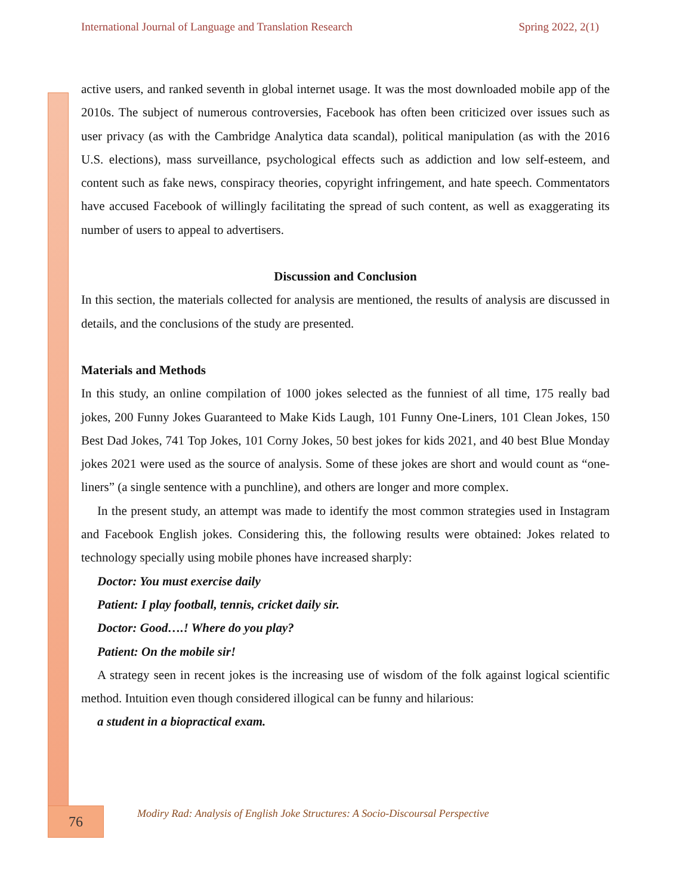International Journal of Language and Translation Research Spring 2022, 2(1)
active users, and ranked seventh in global internet usage. It was the most downloaded mobile app of the 2010s. The subject of numerous controversies, Facebook has often been criticized over issues such as user privacy (as with the Cambridge Analytica data scandal), political manipulation (as with the 2016 U.S. elections), mass surveillance, psychological effects such as addiction and low self-esteem, and content such as fake news, conspiracy theories, copyright infringement, and hate speech. Commentators have accused Facebook of willingly facilitating the spread of such content, as well as exaggerating its number of users to appeal to advertisers.
Discussion and Conclusion
In this section, the materials collected for analysis are mentioned, the results of analysis are discussed in details, and the conclusions of the study are presented.
Materials and Methods
In this study, an online compilation of 1000 jokes selected as the funniest of all time, 175 really bad jokes, 200 Funny Jokes Guaranteed to Make Kids Laugh, 101 Funny One-Liners, 101 Clean Jokes, 150 Best Dad Jokes, 741 Top Jokes, 101 Corny Jokes, 50 best jokes for kids 2021, and 40 best Blue Monday jokes 2021 were used as the source of analysis. Some of these jokes are short and would count as “one-liners” (a single sentence with a punchline), and others are longer and more complex.
In the present study, an attempt was made to identify the most common strategies used in Instagram and Facebook English jokes. Considering this, the following results were obtained: Jokes related to technology specially using mobile phones have increased sharply:
Doctor: You must exercise daily
Patient: I play football, tennis, cricket daily sir.
Doctor: Good….! Where do you play?
Patient: On the mobile sir!
A strategy seen in recent jokes is the increasing use of wisdom of the folk against logical scientific method. Intuition even though considered illogical can be funny and hilarious:
a student in a biopractical exam.
76
Modiry Rad: Analysis of English Joke Structures: A Socio-Discoursal Perspective